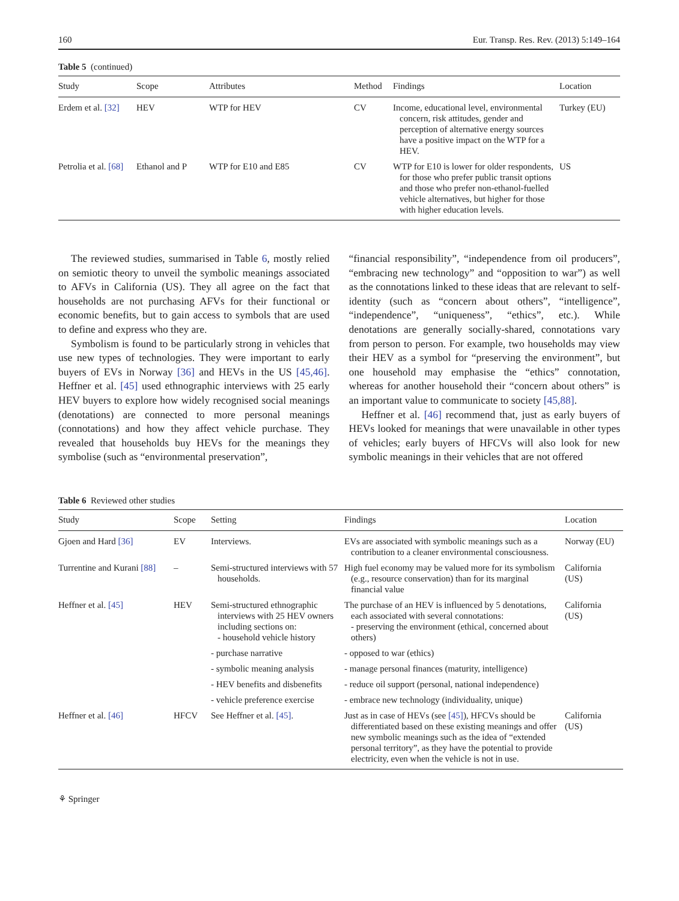160 Eur. Transp. Res. Rev. (2013) 5:149–164
Table 5 (continued)
| Study | Scope | Attributes | Method | Findings | Location |
| --- | --- | --- | --- | --- | --- |
| Erdem et al. [32] | HEV | WTP for HEV | CV | Income, educational level, environmental concern, risk attitudes, gender and perception of alternative energy sources have a positive impact on the WTP for a HEV. | Turkey (EU) |
| Petrolia et al. [68] | Ethanol and P | WTP for E10 and E85 | CV | WTP for E10 is lower for older respondents, for those who prefer public transit options and those who prefer non-ethanol-fuelled vehicle alternatives, but higher for those with higher education levels. | US |
The reviewed studies, summarised in Table 6, mostly relied on semiotic theory to unveil the symbolic meanings associated to AFVs in California (US). They all agree on the fact that households are not purchasing AFVs for their functional or economic benefits, but to gain access to symbols that are used to define and express who they are.
Symbolism is found to be particularly strong in vehicles that use new types of technologies. They were important to early buyers of EVs in Norway [36] and HEVs in the US [45,46]. Heffner et al. [45] used ethnographic interviews with 25 early HEV buyers to explore how widely recognised social meanings (denotations) are connected to more personal meanings (connotations) and how they affect vehicle purchase. They revealed that households buy HEVs for the meanings they symbolise (such as “environmental preservation”,
“financial responsibility”, “independence from oil producers”, “embracing new technology” and “opposition to war”) as well as the connotations linked to these ideas that are relevant to self-identity (such as “concern about others”, “intelligence”, “independence”, “uniqueness”, “ethics”, etc.). While denotations are generally socially-shared, connotations vary from person to person. For example, two households may view their HEV as a symbol for “preserving the environment”, but one household may emphasise the “ethics” connotation, whereas for another household their “concern about others” is an important value to communicate to society [45,88].
Heffner et al. [46] recommend that, just as early buyers of HEVs looked for meanings that were unavailable in other types of vehicles; early buyers of HFCVs will also look for new symbolic meanings in their vehicles that are not offered
Table 6 Reviewed other studies
| Study | Scope | Setting | Findings | Location |
| --- | --- | --- | --- | --- |
| Gjoen and Hard [36] | EV | Interviews. | EVs are associated with symbolic meanings such as a contribution to a cleaner environmental consciousness. | Norway (EU) |
| Turrentine and Kurani [88] | – | Semi-structured interviews with 57 households. | High fuel economy may be valued more for its symbolism (e.g., resource conservation) than for its marginal financial value | California (US) |
| Heffner et al. [45] | HEV | Semi-structured ethnographic interviews with 25 HEV owners including sections on: - household vehicle history | The purchase of an HEV is influenced by 5 denotations, each associated with several connotations: - preserving the environment (ethical, concerned about others) | California (US) |
| | | - purchase narrative | - opposed to war (ethics) | |
| | | - symbolic meaning analysis | - manage personal finances (maturity, intelligence) | |
| | | - HEV benefits and disbenefits | - reduce oil support (personal, national independence) | |
| | | - vehicle preference exercise | - embrace new technology (individuality, unique) | |
| Heffner et al. [46] | HFCV | See Heffner et al. [45] . | Just as in case of HEVs (see [45] ), HFCVs should be differentiated based on these existing meanings and offer new symbolic meanings such as the idea of “extended personal territory”, as they have the potential to provide electricity, even when the vehicle is not in use. | California (US) |
⚘ Springer